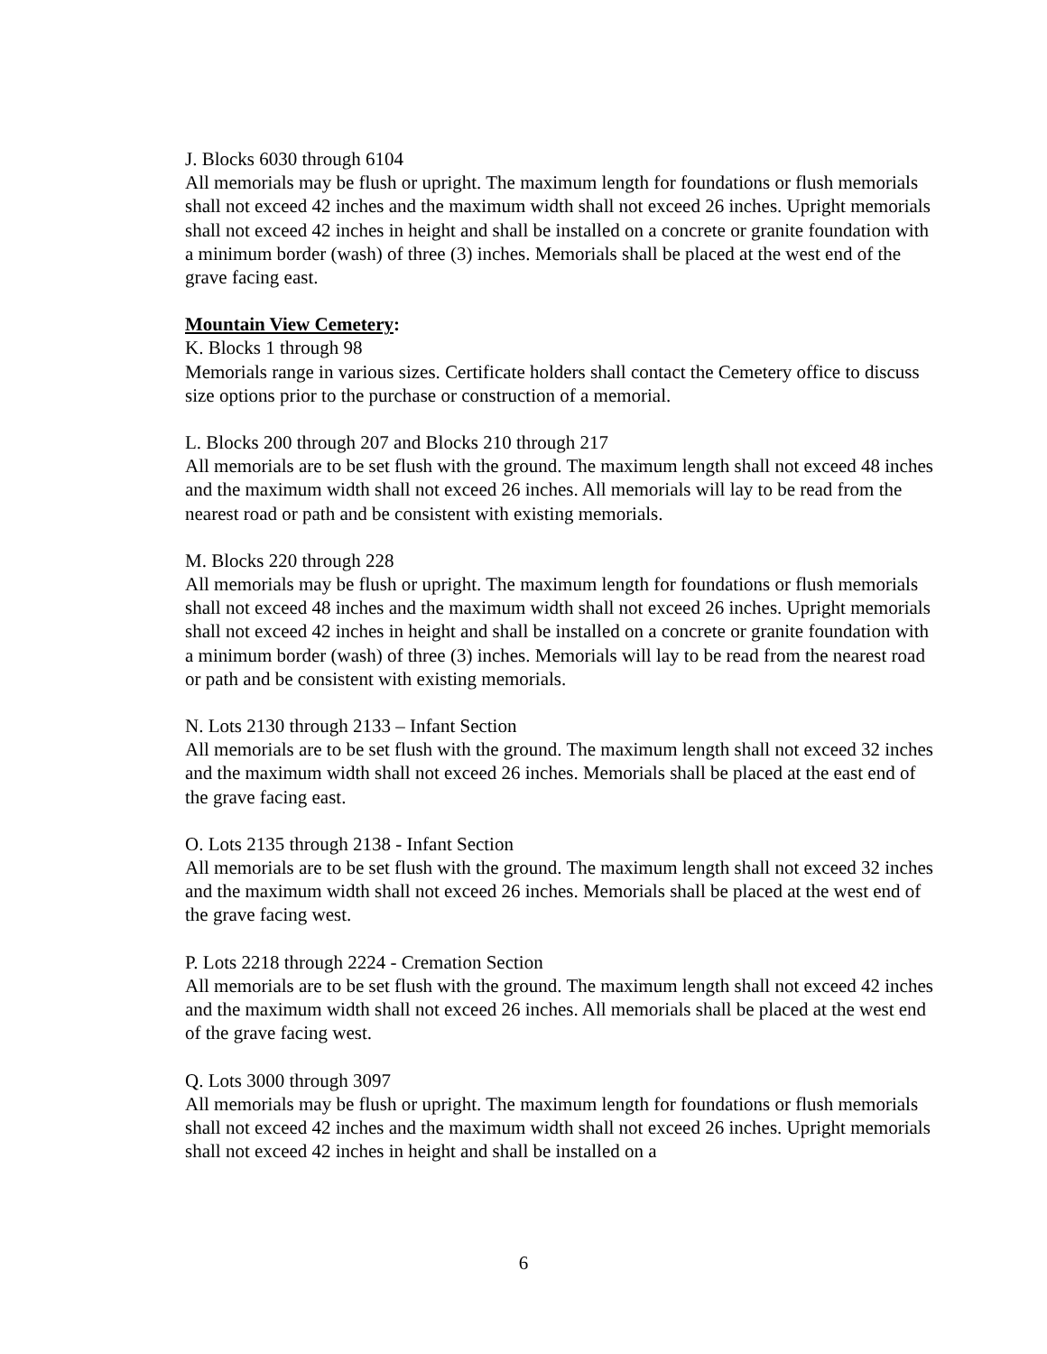J. Blocks 6030 through 6104 All memorials may be flush or upright. The maximum length for foundations or flush memorials shall not exceed 42 inches and the maximum width shall not exceed 26 inches. Upright memorials shall not exceed 42 inches in height and shall be installed on a concrete or granite foundation with a minimum border (wash) of three (3) inches. Memorials shall be placed at the west end of the grave facing east.
Mountain View Cemetery: K. Blocks 1 through 98 Memorials range in various sizes. Certificate holders shall contact the Cemetery office to discuss size options prior to the purchase or construction of a memorial.
L. Blocks 200 through 207 and Blocks 210 through 217 All memorials are to be set flush with the ground. The maximum length shall not exceed 48 inches and the maximum width shall not exceed 26 inches. All memorials will lay to be read from the nearest road or path and be consistent with existing memorials.
M. Blocks 220 through 228 All memorials may be flush or upright. The maximum length for foundations or flush memorials shall not exceed 48 inches and the maximum width shall not exceed 26 inches. Upright memorials shall not exceed 42 inches in height and shall be installed on a concrete or granite foundation with a minimum border (wash) of three (3) inches. Memorials will lay to be read from the nearest road or path and be consistent with existing memorials.
N. Lots 2130 through 2133 – Infant Section All memorials are to be set flush with the ground. The maximum length shall not exceed 32 inches and the maximum width shall not exceed 26 inches. Memorials shall be placed at the east end of the grave facing east.
O. Lots 2135 through 2138 - Infant Section All memorials are to be set flush with the ground. The maximum length shall not exceed 32 inches and the maximum width shall not exceed 26 inches. Memorials shall be placed at the west end of the grave facing west.
P. Lots 2218 through 2224 - Cremation Section All memorials are to be set flush with the ground. The maximum length shall not exceed 42 inches and the maximum width shall not exceed 26 inches. All memorials shall be placed at the west end of the grave facing west.
Q. Lots 3000 through 3097 All memorials may be flush or upright. The maximum length for foundations or flush memorials shall not exceed 42 inches and the maximum width shall not exceed 26 inches. Upright memorials shall not exceed 42 inches in height and shall be installed on a
6